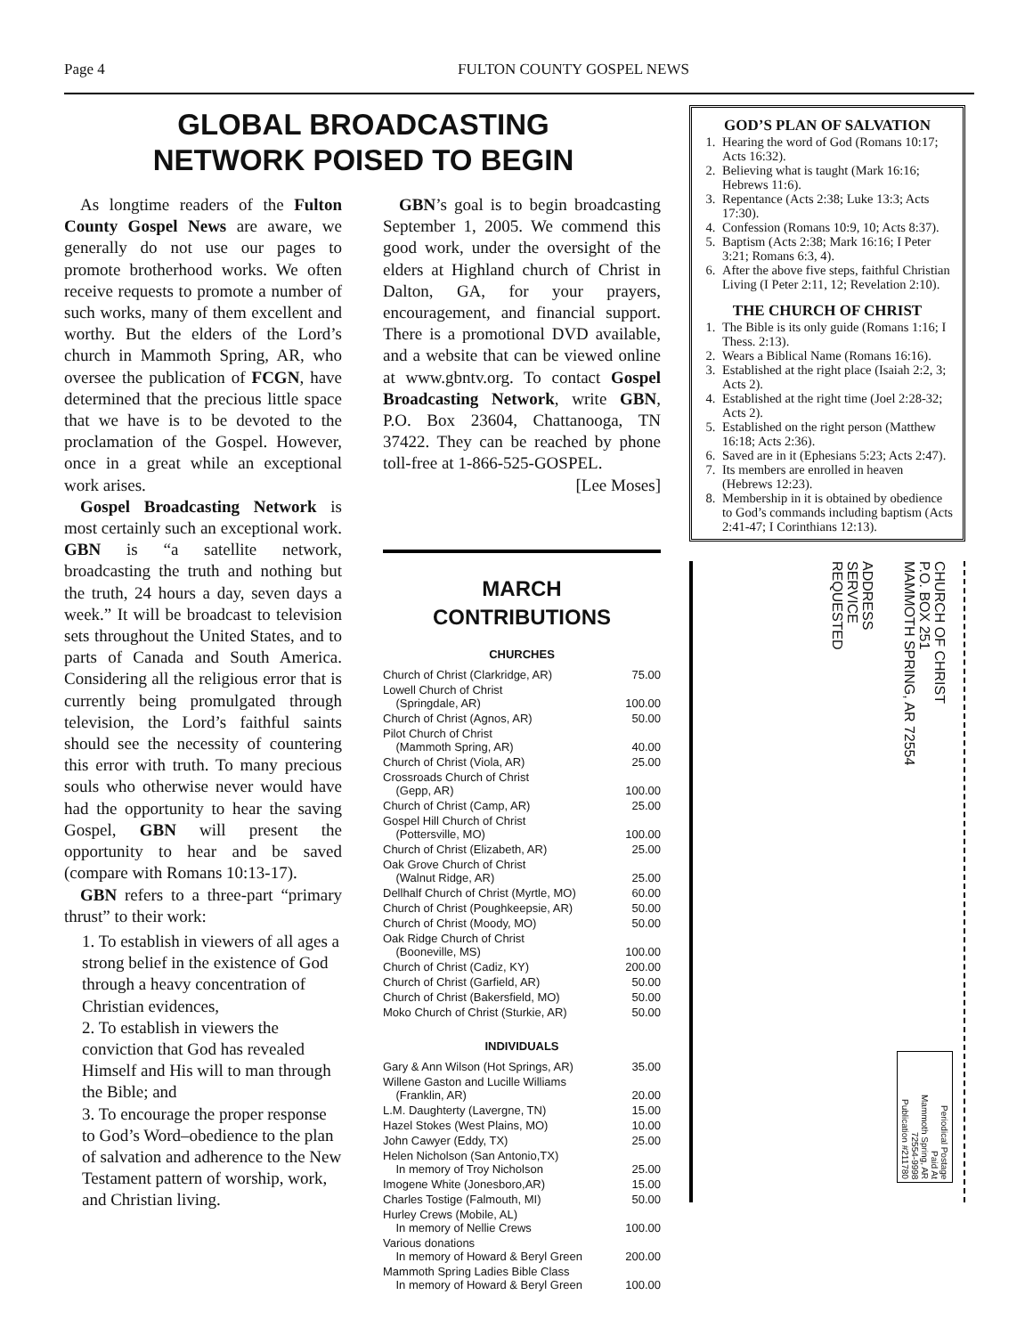Page 4 FULTON COUNTY GOSPEL NEWS
GLOBAL BROADCASTING
NETWORK POISED TO BEGIN
As longtime readers of the Fulton County Gospel News are aware, we generally do not use our pages to promote brotherhood works. We often receive requests to promote a number of such works, many of them excellent and worthy. But the elders of the Lord’s church in Mammoth Spring, AR, who oversee the publication of FCGN, have determined that the precious little space that we have is to be devoted to the proclamation of the Gospel. However, once in a great while an exceptional work arises.
Gospel Broadcasting Network is most certainly such an exceptional work. GBN is “a satellite network, broadcasting the truth and nothing but the truth, 24 hours a day, seven days a week.” It will be broadcast to television sets throughout the United States, and to parts of Canada and South America. Considering all the religious error that is currently being promulgated through television, the Lord’s faithful saints should see the necessity of countering this error with truth. To many precious souls who otherwise never would have had the opportunity to hear the saving Gospel, GBN will present the opportunity to hear and be saved (compare with Romans 10:13-17).
GBN refers to a three-part “primary thrust” to their work:
1. To establish in viewers of all ages a strong belief in the existence of God through a heavy concentration of Christian evidences,
2. To establish in viewers the conviction that God has revealed Himself and His will to man through the Bible; and
3. To encourage the proper response to God’s Word–obedience to the plan of salvation and adherence to the New Testament pattern of worship, work, and Christian living.
GBN’s goal is to begin broadcasting September 1, 2005. We commend this good work, under the oversight of the elders at Highland church of Christ in Dalton, GA, for your prayers, encouragement, and financial support. There is a promotional DVD available, and a website that can be viewed online at www.gbntv.org. To contact Gospel Broadcasting Network, write GBN, P.O. Box 23604, Chattanooga, TN 37422. They can be reached by phone toll-free at 1-866-525-GOSPEL.
[Lee Moses]
MARCH
CONTRIBUTIONS
CHURCHES
| Church of Christ (Clarkridge, AR) | 75.00 |
| Lowell Church of Christ (Springdale, AR) | 100.00 |
| Church of Christ (Agnos, AR) | 50.00 |
| Pilot Church of Christ (Mammoth Spring, AR) | 40.00 |
| Church of Christ (Viola, AR) | 25.00 |
| Crossroads Church of Christ (Gepp, AR) | 100.00 |
| Church of Christ (Camp, AR) | 25.00 |
| Gospel Hill Church of Christ (Pottersville, MO) | 100.00 |
| Church of Christ (Elizabeth, AR) | 25.00 |
| Oak Grove Church of Christ (Walnut Ridge, AR) | 25.00 |
| Dellhalf Church of Christ (Myrtle, MO) | 60.00 |
| Church of Christ (Poughkeepsie, AR) | 50.00 |
| Church of Christ (Moody, MO) | 50.00 |
| Oak Ridge Church of Christ (Booneville, MS) | 100.00 |
| Church of Christ (Cadiz, KY) | 200.00 |
| Church of Christ (Garfield, AR) | 50.00 |
| Church of Christ (Bakersfield, MO) | 50.00 |
| Moko Church of Christ (Sturkie, AR) | 50.00 |
INDIVIDUALS
| Gary & Ann Wilson (Hot Springs, AR) | 35.00 |
| Willene Gaston and Lucille Williams (Franklin, AR) | 20.00 |
| L.M. Daughterty (Lavergne, TN) | 15.00 |
| Hazel Stokes (West Plains, MO) | 10.00 |
| John Cawyer (Eddy, TX) | 25.00 |
| Helen Nicholson (San Antonio,TX) In memory of Troy Nicholson | 25.00 |
| Imogene White (Jonesboro,AR) | 15.00 |
| Charles Tostige (Falmouth, MI) | 50.00 |
| Hurley Crews (Mobile, AL) In memory of Nellie Crews | 100.00 |
| Various donations In memory of Howard & Beryl Green | 200.00 |
| Mammoth Spring Ladies Bible Class In memory of Howard & Beryl Green | 100.00 |
GOD’S PLAN OF SALVATION
1. Hearing the word of God (Romans 10:17; Acts 16:32).
2. Believing what is taught (Mark 16:16; Hebrews 11:6).
3. Repentance (Acts 2:38; Luke 13:3; Acts 17:30).
4. Confession (Romans 10:9, 10; Acts 8:37).
5. Baptism (Acts 2:38; Mark 16:16; I Peter 3:21; Romans 6:3, 4).
6. After the above five steps, faithful Christian Living (I Peter 2:11, 12; Revelation 2:10).
THE CHURCH OF CHRIST
1. The Bible is its only guide (Romans 1:16; I Thess. 2:13).
2. Wears a Biblical Name (Romans 16:16).
3. Established at the right place (Isaiah 2:2, 3; Acts 2).
4. Established at the right time (Joel 2:28-32; Acts 2).
5. Established on the right person (Matthew 16:18; Acts 2:36).
6. Saved are in it (Ephesians 5:23; Acts 2:47).
7. Its members are enrolled in heaven (Hebrews 12:23).
8. Membership in it is obtained by obedience to God’s commands including baptism (Acts 2:41-47; I Corinthians 12:13).
ADDRESS
SERVICE
REQUESTED
CHURCH OF CHRIST
P.O. BOX 251
MAMMOTH SPRING, AR 72554
Periodical Postage
Paid At
Mammoth Spring, AR
72554-9998
Publication #211780